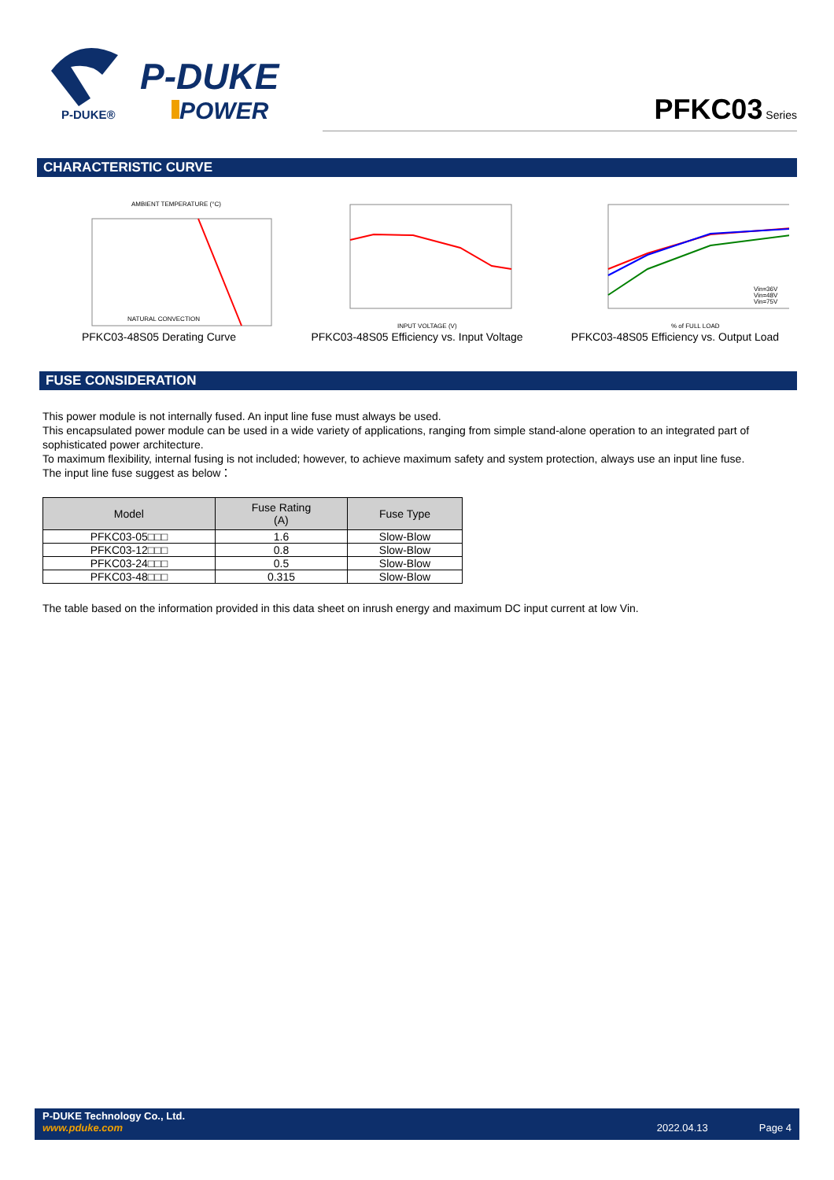P-DUKE
POWER
P-DUKE®
PFKC03 Series
CHARACTERISTIC CURVE
AMBIENT TEMPERATURE (°C)
NATURAL CONVECTION
PFKC03-48S05 Derating Curve
INPUT VOLTAGE (V)
PFKC03-48S05 Efficiency vs. Input Voltage
Vin=36V
Vin=48V
Vin=75V
% of FULL LOAD
PFKC03-48S05 Efficiency vs. Output Load
FUSE CONSIDERATION
This power module is not internally fused. An input line fuse must always be used.
This encapsulated power module can be used in a wide variety of applications, ranging from simple stand-alone operation to an integrated part of sophisticated power architecture.
To maximum flexibility, internal fusing is not included; however, to achieve maximum safety and system protection, always use an input line fuse.
The input line fuse suggest as below：
| Model | Fuse Rating (A) | Fuse Type |
| --- | --- | --- |
| PFKC03-05□□□ | 1.6 | Slow-Blow |
| PFKC03-12□□□ | 0.8 | Slow-Blow |
| PFKC03-24□□□ | 0.5 | Slow-Blow |
| PFKC03-48□□□ | 0.315 | Slow-Blow |
The table based on the information provided in this data sheet on inrush energy and maximum DC input current at low Vin.
P-DUKE Technology Co., Ltd.
www.pduke.com 2022.04.13 Page 4